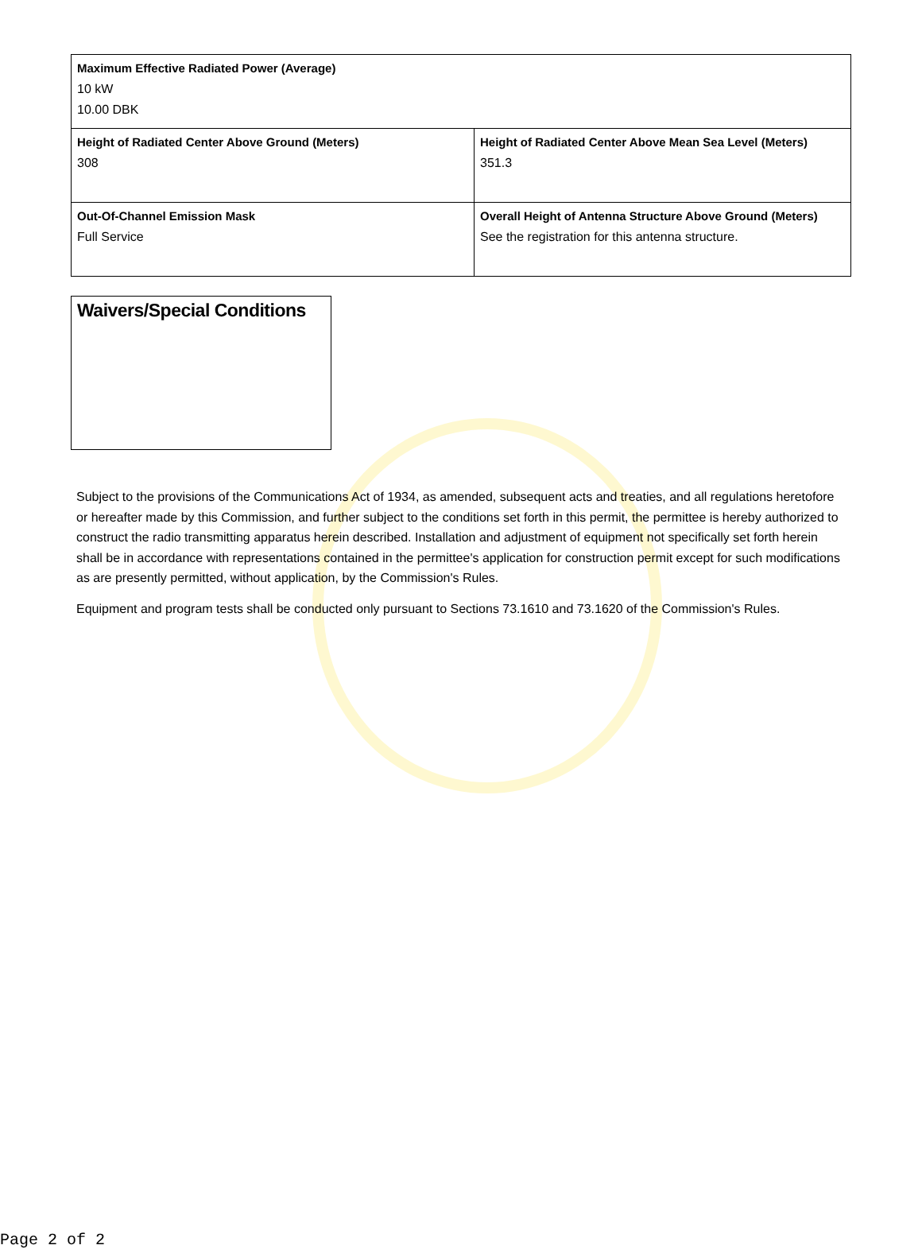| Maximum Effective Radiated Power (Average) 10 kW 10.00 DBK | |
| Height of Radiated Center Above Ground (Meters) 308 | Height of Radiated Center Above Mean Sea Level (Meters) 351.3 |
| Out-Of-Channel Emission Mask Full Service | Overall Height of Antenna Structure Above Ground (Meters) See the registration for this antenna structure. |
Waivers/Special Conditions
Subject to the provisions of the Communications Act of 1934, as amended, subsequent acts and treaties, and all regulations heretofore or hereafter made by this Commission, and further subject to the conditions set forth in this permit, the permittee is hereby authorized to construct the radio transmitting apparatus herein described. Installation and adjustment of equipment not specifically set forth herein shall be in accordance with representations contained in the permittee's application for construction permit except for such modifications as are presently permitted, without application, by the Commission's Rules.
Equipment and program tests shall be conducted only pursuant to Sections 73.1610 and 73.1620 of the Commission's Rules.
Page 2 of 2